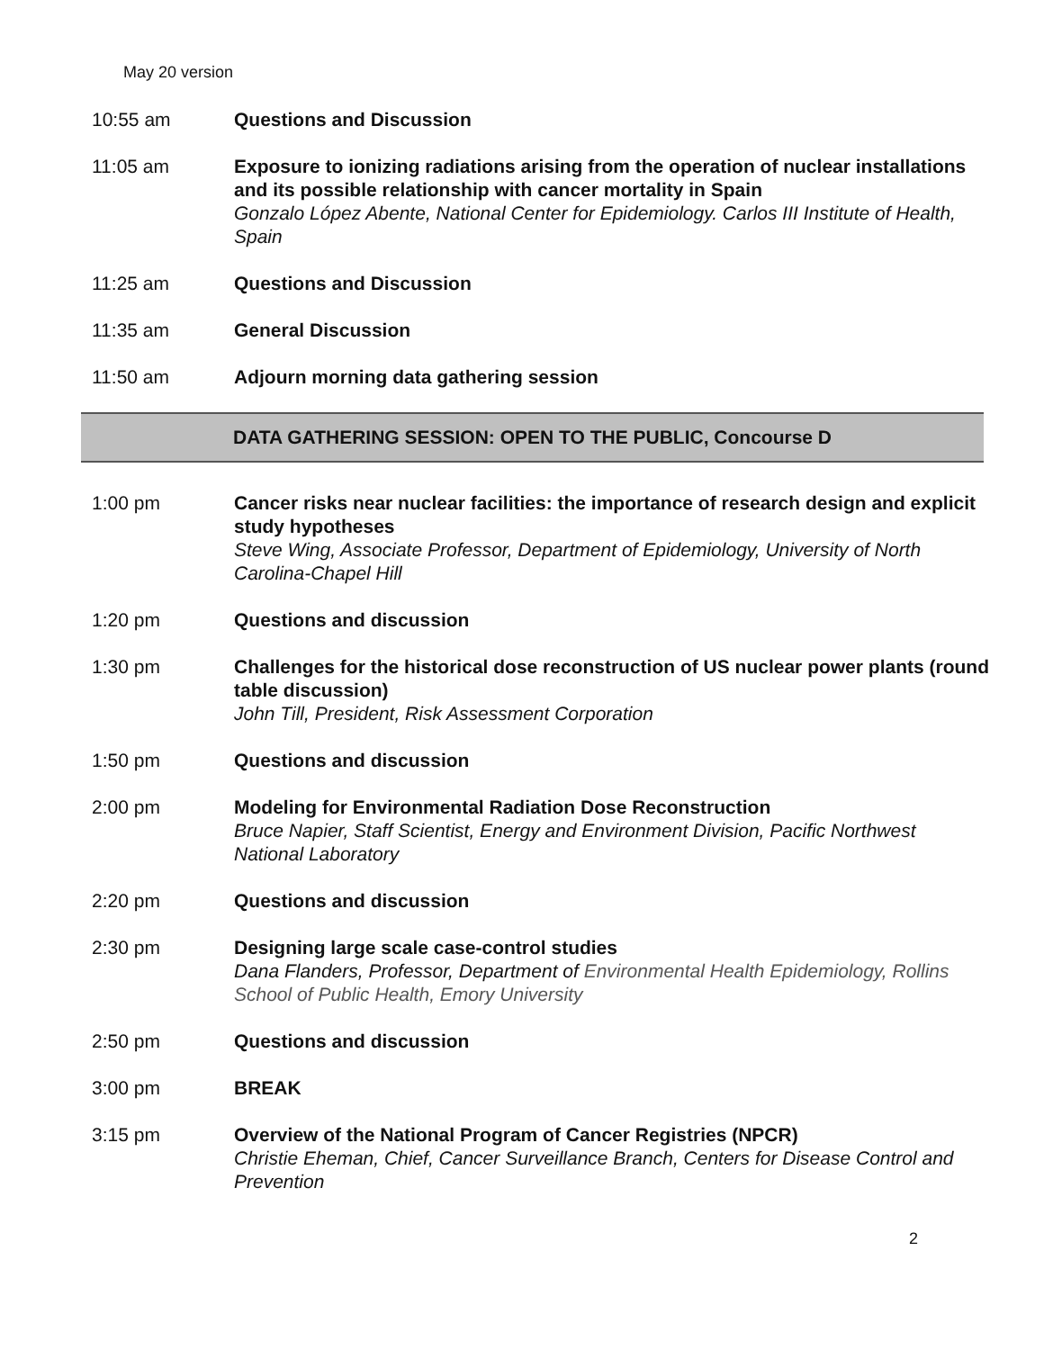May 20 version
10:55 am Questions and Discussion
11:05 am Exposure to ionizing radiations arising from the operation of nuclear installations and its possible relationship with cancer mortality in Spain
Gonzalo López Abente, National Center for Epidemiology. Carlos III Institute of Health, Spain
11:25 am Questions and Discussion
11:35 am General Discussion
11:50 am Adjourn morning data gathering session
DATA GATHERING SESSION: OPEN TO THE PUBLIC, Concourse D
1:00 pm Cancer risks near nuclear facilities: the importance of research design and explicit study hypotheses
Steve Wing, Associate Professor, Department of Epidemiology, University of North Carolina-Chapel Hill
1:20 pm Questions and discussion
1:30 pm Challenges for the historical dose reconstruction of US nuclear power plants (round table discussion)
John Till, President, Risk Assessment Corporation
1:50 pm Questions and discussion
2:00 pm Modeling for Environmental Radiation Dose Reconstruction
Bruce Napier, Staff Scientist, Energy and Environment Division, Pacific Northwest National Laboratory
2:20 pm Questions and discussion
2:30 pm Designing large scale case-control studies
Dana Flanders, Professor, Department of Environmental Health Epidemiology, Rollins School of Public Health, Emory University
2:50 pm Questions and discussion
3:00 pm BREAK
3:15 pm Overview of the National Program of Cancer Registries (NPCR)
Christie Eheman, Chief, Cancer Surveillance Branch, Centers for Disease Control and Prevention
2